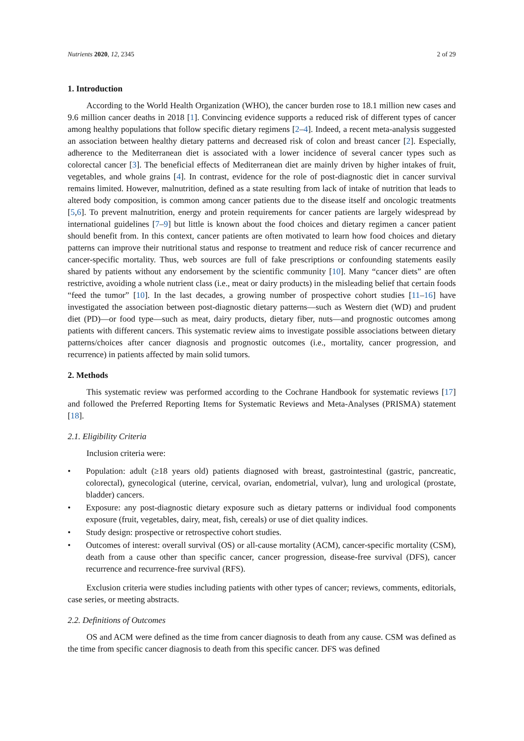Nutrients 2020, 12, 2345 2 of 29
1. Introduction
According to the World Health Organization (WHO), the cancer burden rose to 18.1 million new cases and 9.6 million cancer deaths in 2018 [1]. Convincing evidence supports a reduced risk of different types of cancer among healthy populations that follow specific dietary regimens [2–4]. Indeed, a recent meta-analysis suggested an association between healthy dietary patterns and decreased risk of colon and breast cancer [2]. Especially, adherence to the Mediterranean diet is associated with a lower incidence of several cancer types such as colorectal cancer [3]. The beneficial effects of Mediterranean diet are mainly driven by higher intakes of fruit, vegetables, and whole grains [4]. In contrast, evidence for the role of post-diagnostic diet in cancer survival remains limited. However, malnutrition, defined as a state resulting from lack of intake of nutrition that leads to altered body composition, is common among cancer patients due to the disease itself and oncologic treatments [5,6]. To prevent malnutrition, energy and protein requirements for cancer patients are largely widespread by international guidelines [7–9] but little is known about the food choices and dietary regimen a cancer patient should benefit from. In this context, cancer patients are often motivated to learn how food choices and dietary patterns can improve their nutritional status and response to treatment and reduce risk of cancer recurrence and cancer-specific mortality. Thus, web sources are full of fake prescriptions or confounding statements easily shared by patients without any endorsement by the scientific community [10]. Many “cancer diets” are often restrictive, avoiding a whole nutrient class (i.e., meat or dairy products) in the misleading belief that certain foods “feed the tumor” [10]. In the last decades, a growing number of prospective cohort studies [11–16] have investigated the association between post-diagnostic dietary patterns—such as Western diet (WD) and prudent diet (PD)—or food type—such as meat, dairy products, dietary fiber, nuts—and prognostic outcomes among patients with different cancers. This systematic review aims to investigate possible associations between dietary patterns/choices after cancer diagnosis and prognostic outcomes (i.e., mortality, cancer progression, and recurrence) in patients affected by main solid tumors.
2. Methods
This systematic review was performed according to the Cochrane Handbook for systematic reviews [17] and followed the Preferred Reporting Items for Systematic Reviews and Meta-Analyses (PRISMA) statement [18].
2.1. Eligibility Criteria
Inclusion criteria were:
• Population: adult (≥18 years old) patients diagnosed with breast, gastrointestinal (gastric, pancreatic, colorectal), gynecological (uterine, cervical, ovarian, endometrial, vulvar), lung and urological (prostate, bladder) cancers.
• Exposure: any post-diagnostic dietary exposure such as dietary patterns or individual food components exposure (fruit, vegetables, dairy, meat, fish, cereals) or use of diet quality indices.
• Study design: prospective or retrospective cohort studies.
• Outcomes of interest: overall survival (OS) or all-cause mortality (ACM), cancer-specific mortality (CSM), death from a cause other than specific cancer, cancer progression, disease-free survival (DFS), cancer recurrence and recurrence-free survival (RFS).
Exclusion criteria were studies including patients with other types of cancer; reviews, comments, editorials, case series, or meeting abstracts.
2.2. Definitions of Outcomes
OS and ACM were defined as the time from cancer diagnosis to death from any cause. CSM was defined as the time from specific cancer diagnosis to death from this specific cancer. DFS was defined